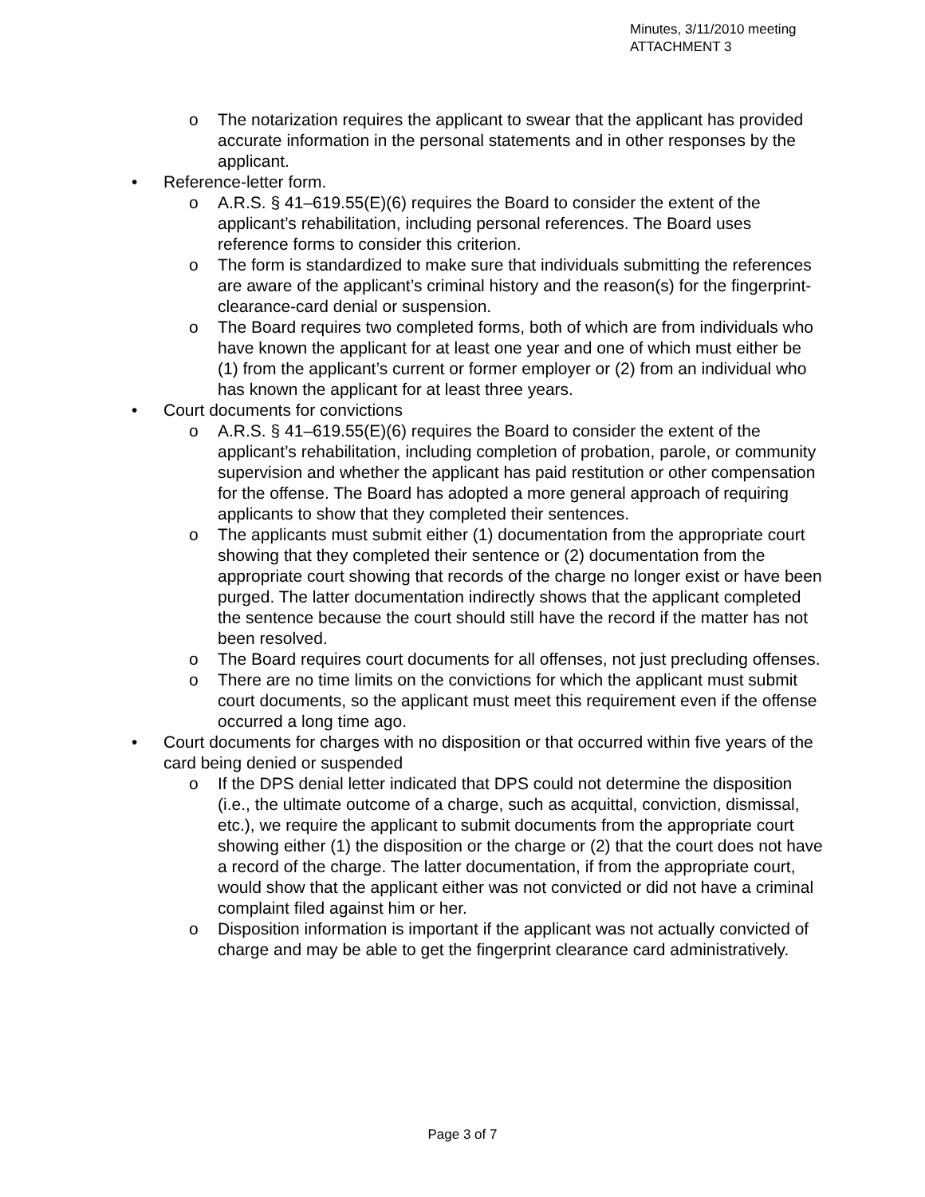Minutes, 3/11/2010 meeting
ATTACHMENT 3
o The notarization requires the applicant to swear that the applicant has provided accurate information in the personal statements and in other responses by the applicant.
• Reference-letter form.
o A.R.S. § 41–619.55(E)(6) requires the Board to consider the extent of the applicant’s rehabilitation, including personal references. The Board uses reference forms to consider this criterion.
o The form is standardized to make sure that individuals submitting the references are aware of the applicant’s criminal history and the reason(s) for the fingerprint-clearance-card denial or suspension.
o The Board requires two completed forms, both of which are from individuals who have known the applicant for at least one year and one of which must either be (1) from the applicant’s current or former employer or (2) from an individual who has known the applicant for at least three years.
• Court documents for convictions
o A.R.S. § 41–619.55(E)(6) requires the Board to consider the extent of the applicant’s rehabilitation, including completion of probation, parole, or community supervision and whether the applicant has paid restitution or other compensation for the offense. The Board has adopted a more general approach of requiring applicants to show that they completed their sentences.
o The applicants must submit either (1) documentation from the appropriate court showing that they completed their sentence or (2) documentation from the appropriate court showing that records of the charge no longer exist or have been purged. The latter documentation indirectly shows that the applicant completed the sentence because the court should still have the record if the matter has not been resolved.
o The Board requires court documents for all offenses, not just precluding offenses.
o There are no time limits on the convictions for which the applicant must submit court documents, so the applicant must meet this requirement even if the offense occurred a long time ago.
• Court documents for charges with no disposition or that occurred within five years of the card being denied or suspended
o If the DPS denial letter indicated that DPS could not determine the disposition (i.e., the ultimate outcome of a charge, such as acquittal, conviction, dismissal, etc.), we require the applicant to submit documents from the appropriate court showing either (1) the disposition or the charge or (2) that the court does not have a record of the charge. The latter documentation, if from the appropriate court, would show that the applicant either was not convicted or did not have a criminal complaint filed against him or her.
o Disposition information is important if the applicant was not actually convicted of charge and may be able to get the fingerprint clearance card administratively.
Page 3 of 7